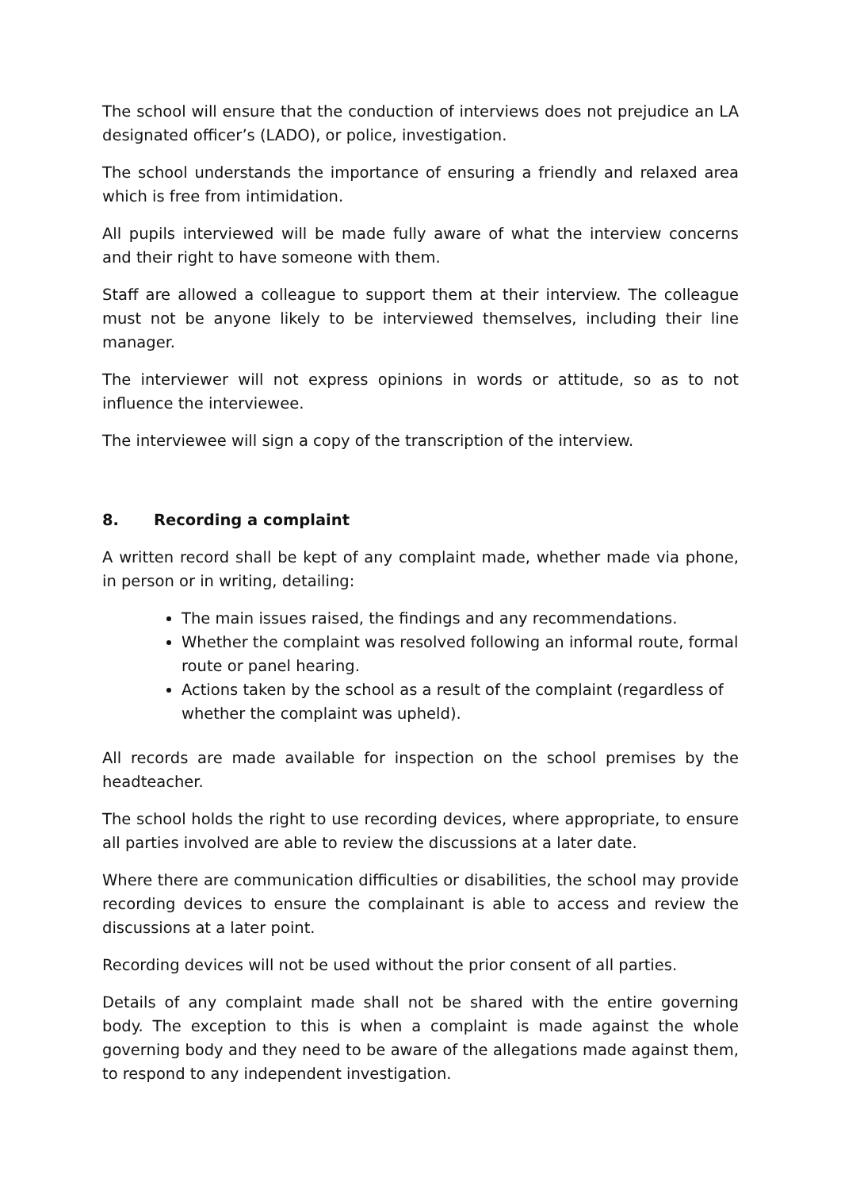The school will ensure that the conduction of interviews does not prejudice an LA designated officer’s (LADO), or police, investigation.
The school understands the importance of ensuring a friendly and relaxed area which is free from intimidation.
All pupils interviewed will be made fully aware of what the interview concerns and their right to have someone with them.
Staff are allowed a colleague to support them at their interview. The colleague must not be anyone likely to be interviewed themselves, including their line manager.
The interviewer will not express opinions in words or attitude, so as to not influence the interviewee.
The interviewee will sign a copy of the transcription of the interview.
8. Recording a complaint
A written record shall be kept of any complaint made, whether made via phone, in person or in writing, detailing:
The main issues raised, the findings and any recommendations.
Whether the complaint was resolved following an informal route, formal route or panel hearing.
Actions taken by the school as a result of the complaint (regardless of whether the complaint was upheld).
All records are made available for inspection on the school premises by the headteacher.
The school holds the right to use recording devices, where appropriate, to ensure all parties involved are able to review the discussions at a later date.
Where there are communication difficulties or disabilities, the school may provide recording devices to ensure the complainant is able to access and review the discussions at a later point.
Recording devices will not be used without the prior consent of all parties.
Details of any complaint made shall not be shared with the entire governing body. The exception to this is when a complaint is made against the whole governing body and they need to be aware of the allegations made against them, to respond to any independent investigation.